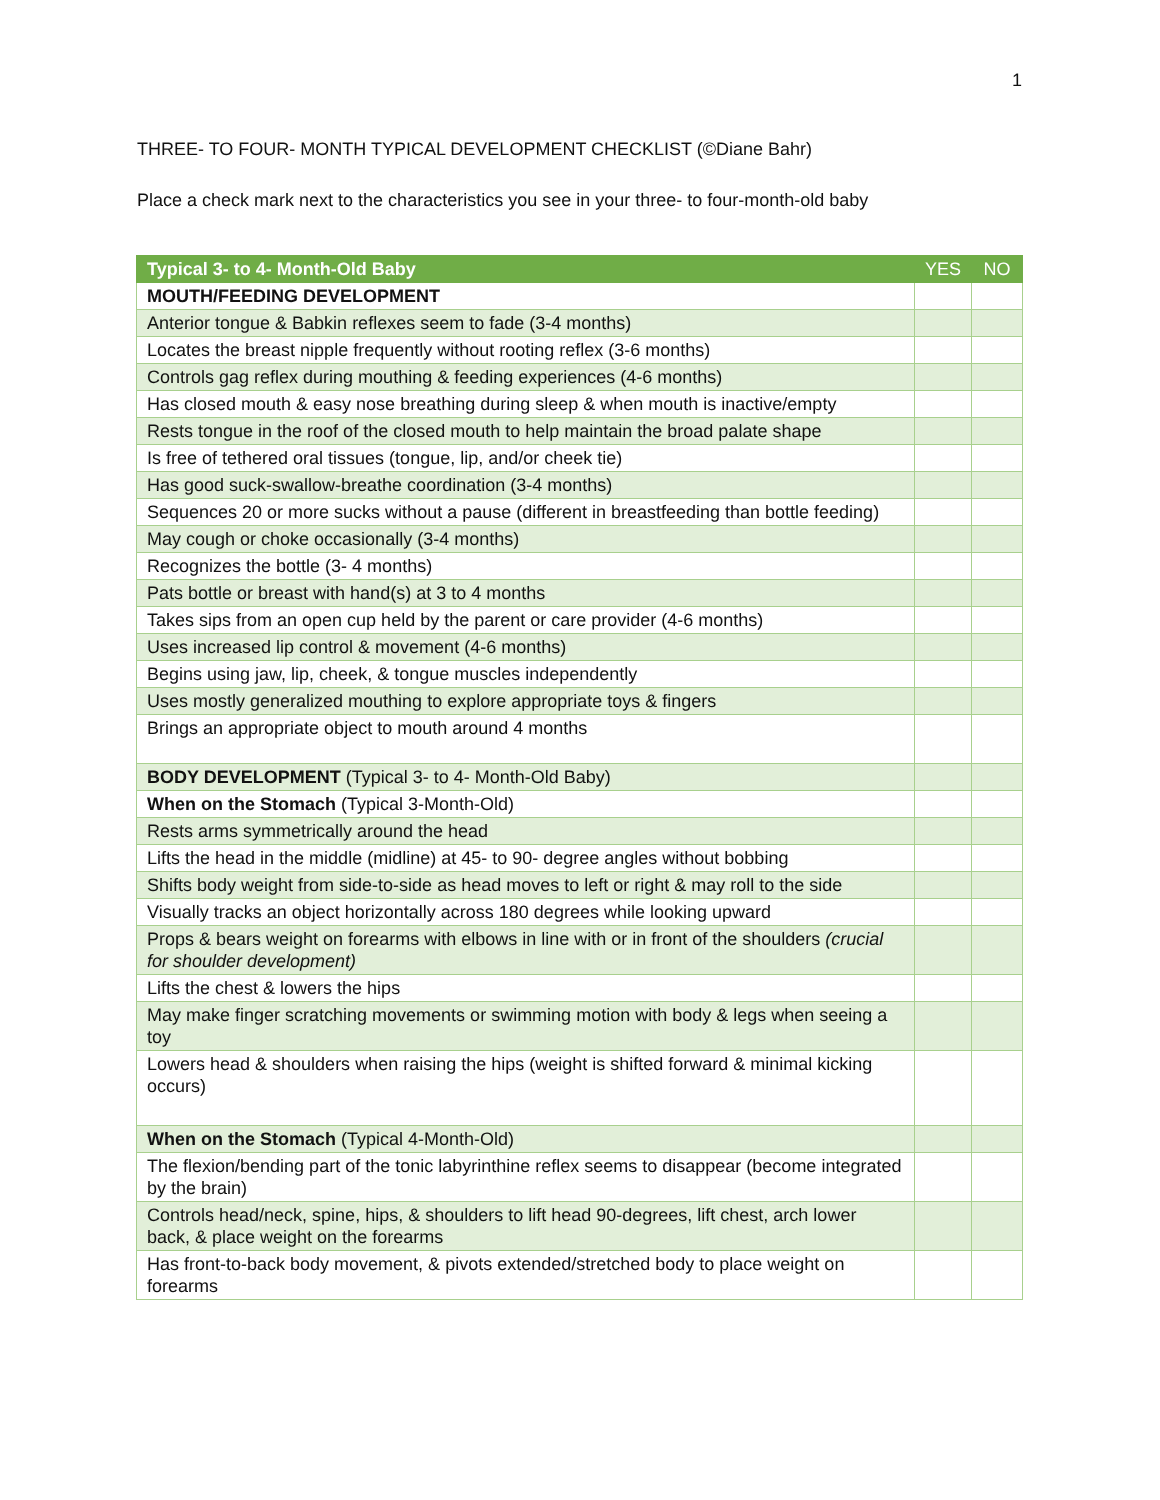1
THREE- TO FOUR- MONTH TYPICAL DEVELOPMENT CHECKLIST (©Diane Bahr)
Place a check mark next to the characteristics you see in your three- to four-month-old baby
| Typical 3- to 4- Month-Old Baby | YES | NO |
| --- | --- | --- |
| MOUTH/FEEDING DEVELOPMENT | | |
| Anterior tongue & Babkin reflexes seem to fade (3-4 months) | | |
| Locates the breast nipple frequently without rooting reflex (3-6 months) | | |
| Controls gag reflex during mouthing & feeding experiences (4-6 months) | | |
| Has closed mouth & easy nose breathing during sleep & when mouth is inactive/empty | | |
| Rests tongue in the roof of the closed mouth to help maintain the broad palate shape | | |
| Is free of tethered oral tissues (tongue, lip, and/or cheek tie) | | |
| Has good suck-swallow-breathe coordination (3-4 months) | | |
| Sequences 20 or more sucks without a pause (different in breastfeeding than bottle feeding) | | |
| May cough or choke occasionally (3-4 months) | | |
| Recognizes the bottle (3- 4 months) | | |
| Pats bottle or breast with hand(s) at 3 to 4 months | | |
| Takes sips from an open cup held by the parent or care provider (4-6 months) | | |
| Uses increased lip control & movement (4-6 months) | | |
| Begins using jaw, lip, cheek, & tongue muscles independently | | |
| Uses mostly generalized mouthing to explore appropriate toys & fingers | | |
| Brings an appropriate object to mouth around 4 months | | |
| BODY DEVELOPMENT (Typical 3- to 4- Month-Old Baby) | | |
| When on the Stomach (Typical 3-Month-Old) | | |
| Rests arms symmetrically around the head | | |
| Lifts the head in the middle (midline) at 45- to 90- degree angles without bobbing | | |
| Shifts body weight from side-to-side as head moves to left or right & may roll to the side | | |
| Visually tracks an object horizontally across 180 degrees while looking upward | | |
| Props & bears weight on forearms with elbows in line with or in front of the shoulders (crucial for shoulder development) | | |
| Lifts the chest & lowers the hips | | |
| May make finger scratching movements or swimming motion with body & legs when seeing a toy | | |
| Lowers head & shoulders when raising the hips (weight is shifted forward & minimal kicking occurs) | | |
| When on the Stomach (Typical 4-Month-Old) | | |
| The flexion/bending part of the tonic labyrinthine reflex seems to disappear (become integrated by the brain) | | |
| Controls head/neck, spine, hips, & shoulders to lift head 90-degrees, lift chest, arch lower back, & place weight on the forearms | | |
| Has front-to-back body movement, & pivots extended/stretched body to place weight on forearms | | |